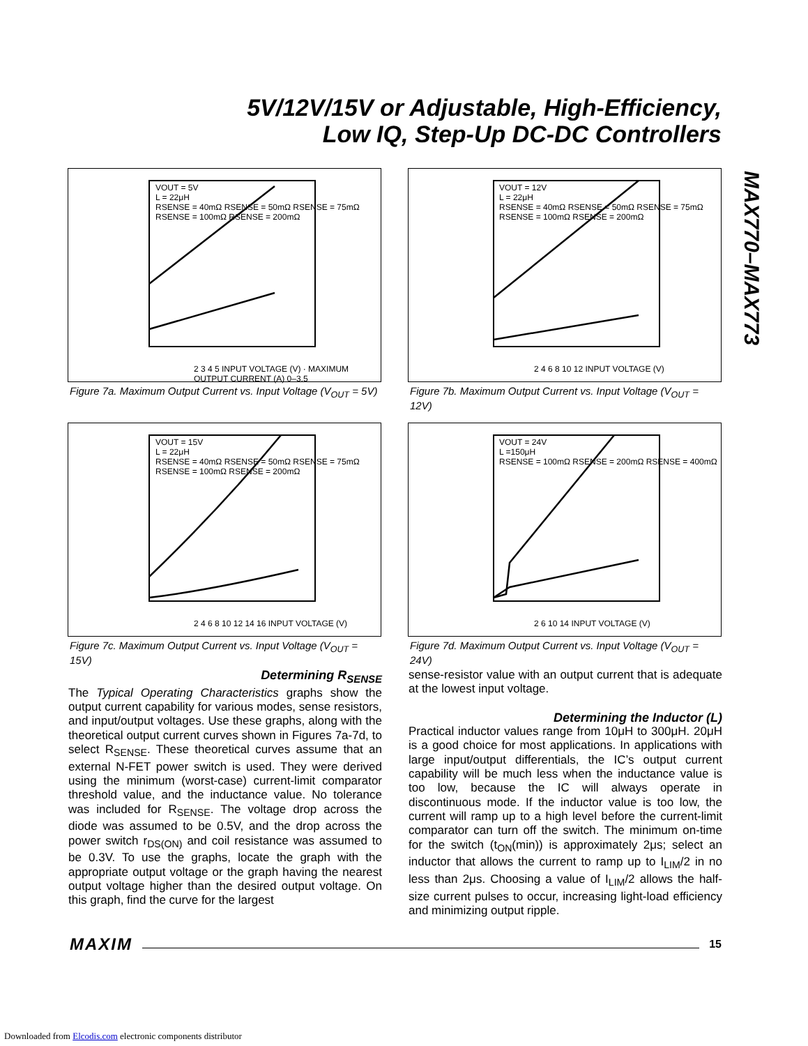5V/12V/15V or Adjustable, High-Efficiency,
Low IQ, Step-Up DC-DC Controllers
MAX770–MAX773
VOUT = 5V
L = 22μH
RSENSE = 40mΩ RSENSE = 50mΩ RSENSE = 75mΩ RSENSE = 100mΩ RSENSE = 200mΩ
2 3 4 5 INPUT VOLTAGE (V) · MAXIMUM OUTPUT CURRENT (A) 0–3.5
Figure 7a. Maximum Output Current vs. Input Voltage (V<sub>OUT</sub> = 5V)
VOUT = 12V
L = 22μH
RSENSE = 40mΩ RSENSE = 50mΩ RSENSE = 75mΩ RSENSE = 100mΩ RSENSE = 200mΩ
2 4 6 8 10 12 INPUT VOLTAGE (V)
Figure 7b. Maximum Output Current vs. Input Voltage (V<sub>OUT</sub> = 12V)
VOUT = 15V
L = 22μH
RSENSE = 40mΩ RSENSE = 50mΩ RSENSE = 75mΩ RSENSE = 100mΩ RSENSE = 200mΩ
2 4 6 8 10 12 14 16 INPUT VOLTAGE (V)
Figure 7c. Maximum Output Current vs. Input Voltage (V<sub>OUT</sub> = 15V)
VOUT = 24V
L =150μH
RSENSE = 100mΩ RSENSE = 200mΩ RSENSE = 400mΩ
2 6 10 14 INPUT VOLTAGE (V)
Figure 7d. Maximum Output Current vs. Input Voltage (V<sub>OUT</sub> = 24V)
Determining R<sub>SENSE</sub>
The Typical Operating Characteristics graphs show the output current capability for various modes, sense resistors, and input/output voltages. Use these graphs, along with the theoretical output current curves shown in Figures 7a-7d, to select R<sub>SENSE</sub>. These theoretical curves assume that an external N-FET power switch is used. They were derived using the minimum (worst-case) current-limit comparator threshold value, and the inductance value. No tolerance was included for R<sub>SENSE</sub>. The voltage drop across the diode was assumed to be 0.5V, and the drop across the power switch r<sub>DS(ON)</sub> and coil resistance was assumed to be 0.3V. To use the graphs, locate the graph with the appropriate output voltage or the graph having the nearest output voltage higher than the desired output voltage. On this graph, find the curve for the largest
sense-resistor value with an output current that is adequate at the lowest input voltage.
Determining the Inductor (L)
Practical inductor values range from 10μH to 300μH. 20μH is a good choice for most applications. In applications with large input/output differentials, the IC’s output current capability will be much less when the inductance value is too low, because the IC will always operate in discontinuous mode. If the inductor value is too low, the current will ramp up to a high level before the current-limit comparator can turn off the switch. The minimum on-time for the switch (t<sub>ON</sub>(min)) is approximately 2μs; select an inductor that allows the current to ramp up to I<sub>LIM</sub>/2 in no less than 2μs. Choosing a value of I<sub>LIM</sub>/2 allows the half-size current pulses to occur, increasing light-load efficiency and minimizing output ripple.
MAXIM 15
Downloaded from Elcodis.com electronic components distributor